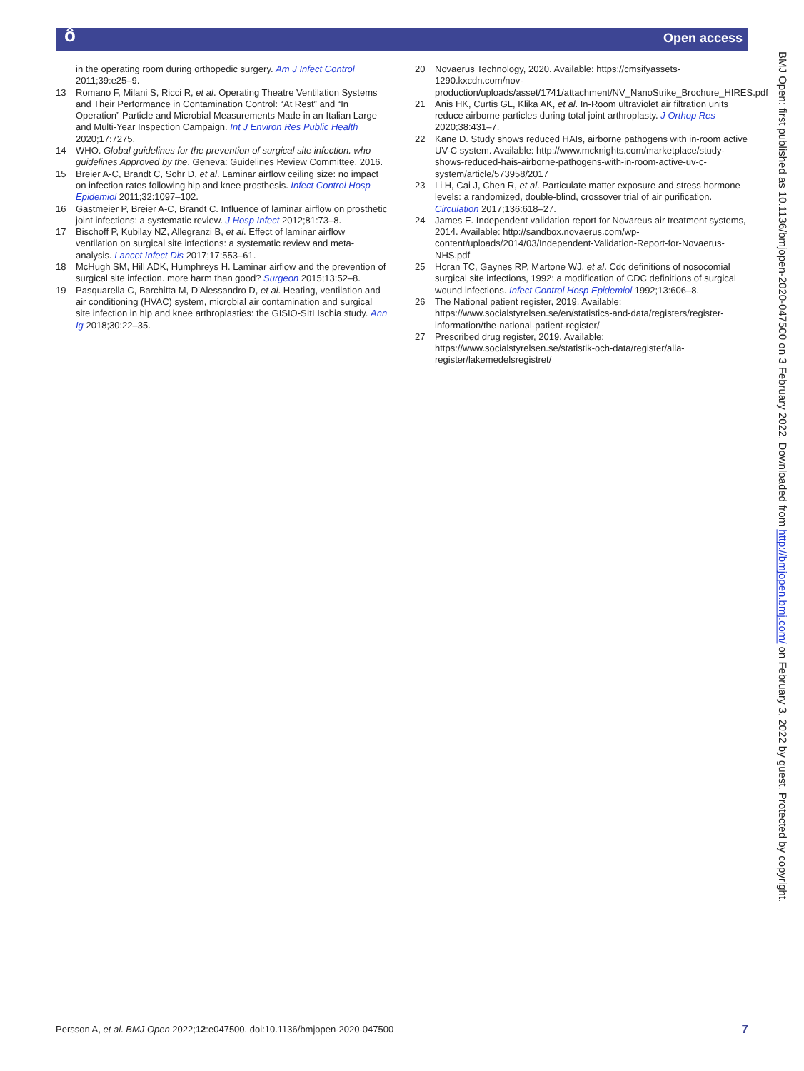Open access ô
in the operating room during orthopedic surgery. Am J Infect Control 2011;39:e25–9.
13 Romano F, Milani S, Ricci R, et al. Operating Theatre Ventilation Systems and Their Performance in Contamination Control: “At Rest” and “In Operation” Particle and Microbial Measurements Made in an Italian Large and Multi-Year Inspection Campaign. Int J Environ Res Public Health 2020;17:7275.
14 WHO. Global guidelines for the prevention of surgical site infection. who guidelines Approved by the. Geneva: Guidelines Review Committee, 2016.
15 Breier A-C, Brandt C, Sohr D, et al. Laminar airflow ceiling size: no impact on infection rates following hip and knee prosthesis. Infect Control Hosp Epidemiol 2011;32:1097–102.
16 Gastmeier P, Breier A-C, Brandt C. Influence of laminar airflow on prosthetic joint infections: a systematic review. J Hosp Infect 2012;81:73–8.
17 Bischoff P, Kubilay NZ, Allegranzi B, et al. Effect of laminar airflow ventilation on surgical site infections: a systematic review and meta-analysis. Lancet Infect Dis 2017;17:553–61.
18 McHugh SM, Hill ADK, Humphreys H. Laminar airflow and the prevention of surgical site infection. more harm than good? Surgeon 2015;13:52–8.
19 Pasquarella C, Barchitta M, D'Alessandro D, et al. Heating, ventilation and air conditioning (HVAC) system, microbial air contamination and surgical site infection in hip and knee arthroplasties: the GISIO-SItI Ischia study. Ann Ig 2018;30:22–35.
20 Novaerus Technology, 2020. Available: https://cmsifyassets-1290.kxcdn.com/nov-production/uploads/asset/1741/attachment/NV_NanoStrike_Brochure_HIRES.pdf
21 Anis HK, Curtis GL, Klika AK, et al. In-Room ultraviolet air filtration units reduce airborne particles during total joint arthroplasty. J Orthop Res 2020;38:431–7.
22 Kane D. Study shows reduced HAIs, airborne pathogens with in-room active UV-C system. Available: http://www.mcknights.com/marketplace/study-shows-reduced-hais-airborne-pathogens-with-in-room-active-uv-c-system/article/573958/2017
23 Li H, Cai J, Chen R, et al. Particulate matter exposure and stress hormone levels: a randomized, double-blind, crossover trial of air purification. Circulation 2017;136:618–27.
24 James E. Independent validation report for Novareus air treatment systems, 2014. Available: http://sandbox.novaerus.com/wp-content/uploads/2014/03/Independent-Validation-Report-for-Novaerus-NHS.pdf
25 Horan TC, Gaynes RP, Martone WJ, et al. Cdc definitions of nosocomial surgical site infections, 1992: a modification of CDC definitions of surgical wound infections. Infect Control Hosp Epidemiol 1992;13:606–8.
26 The National patient register, 2019. Available: https://www.socialstyrelsen.se/en/statistics-and-data/registers/register-information/the-national-patient-register/
27 Prescribed drug register, 2019. Available: https://www.socialstyrelsen.se/statistik-och-data/register/alla-register/lakemedelsregistret/
BMJ Open: first published as 10.1136/bmjopen-2020-047500 on 3 February 2022. Downloaded from http://bmjopen.bmj.com/ on February 3, 2022 by guest. Protected by copyright.
Persson A, et al. BMJ Open 2022;12:e047500. doi:10.1136/bmjopen-2020-047500
7